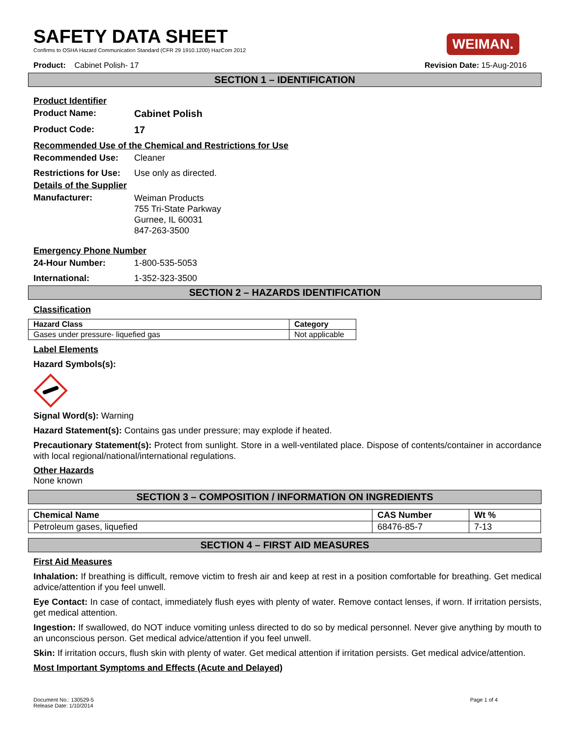SAFETY DATA SHEET
Confirms to OSHA Hazard Communication Standard (CFR 29 1910.1200) HazCom 2012
WEIMAN.
Product: Cabinet Polish- 17 Revision Date: 15-Aug-2016
SECTION 1 – IDENTIFICATION
Product Identifier
Product Name: Cabinet Polish
Product Code: 17
Recommended Use of the Chemical and Restrictions for Use
Recommended Use: Cleaner
Restrictions for Use: Use only as directed.
Details of the Supplier
Manufacturer: Weiman Products
755 Tri-State Parkway
Gurnee, IL 60031
847-263-3500
Emergency Phone Number
24-Hour Number: 1-800-535-5053
International: 1-352-323-3500
SECTION 2 – HAZARDS IDENTIFICATION
Classification
| Hazard Class | Category |
| --- | --- |
| Gases under pressure- liquefied gas | Not applicable |
Label Elements
Hazard Symbols(s):
Signal Word(s): Warning
Hazard Statement(s): Contains gas under pressure; may explode if heated.
Precautionary Statement(s): Protect from sunlight. Store in a well-ventilated place. Dispose of contents/container in accordance with local regional/national/international regulations.
Other Hazards
None known
SECTION 3 – COMPOSITION / INFORMATION ON INGREDIENTS
| Chemical Name | CAS Number | Wt % |
| --- | --- | --- |
| Petroleum gases, liquefied | 68476-85-7 | 7-13 |
SECTION 4 – FIRST AID MEASURES
First Aid Measures
Inhalation: If breathing is difficult, remove victim to fresh air and keep at rest in a position comfortable for breathing. Get medical advice/attention if you feel unwell.
Eye Contact: In case of contact, immediately flush eyes with plenty of water. Remove contact lenses, if worn. If irritation persists, get medical attention.
Ingestion: If swallowed, do NOT induce vomiting unless directed to do so by medical personnel. Never give anything by mouth to an unconscious person. Get medical advice/attention if you feel unwell.
Skin: If irritation occurs, flush skin with plenty of water. Get medical attention if irritation persists. Get medical advice/attention.
Most Important Symptoms and Effects (Acute and Delayed)
Document No.: 130529-5
Release Date: 1/10/2014
Page 1 of 4